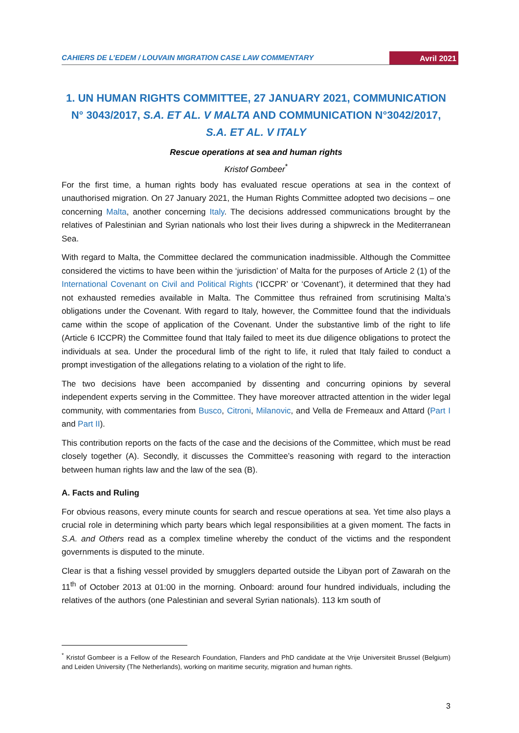CAHIERS DE L’EDEM / LOUVAIN MIGRATION CASE LAW COMMENTARY Avril 2021
1. UN HUMAN RIGHTS COMMITTEE, 27 JANUARY 2021, COMMUNICATION N° 3043/2017, S.A. ET AL. V MALTA AND COMMUNICATION N°3042/2017, S.A. ET AL. V ITALY
Rescue operations at sea and human rights
Kristof Gombeer<sup>*</sup>
For the first time, a human rights body has evaluated rescue operations at sea in the context of unauthorised migration. On 27 January 2021, the Human Rights Committee adopted two decisions – one concerning Malta, another concerning Italy. The decisions addressed communications brought by the relatives of Palestinian and Syrian nationals who lost their lives during a shipwreck in the Mediterranean Sea.
With regard to Malta, the Committee declared the communication inadmissible. Although the Committee considered the victims to have been within the ‘jurisdiction’ of Malta for the purposes of Article 2 (1) of the International Covenant on Civil and Political Rights (‘ICCPR’ or ‘Covenant’), it determined that they had not exhausted remedies available in Malta. The Committee thus refrained from scrutinising Malta’s obligations under the Covenant. With regard to Italy, however, the Committee found that the individuals came within the scope of application of the Covenant. Under the substantive limb of the right to life (Article 6 ICCPR) the Committee found that Italy failed to meet its due diligence obligations to protect the individuals at sea. Under the procedural limb of the right to life, it ruled that Italy failed to conduct a prompt investigation of the allegations relating to a violation of the right to life.
The two decisions have been accompanied by dissenting and concurring opinions by several independent experts serving in the Committee. They have moreover attracted attention in the wider legal community, with commentaries from Busco, Citroni, Milanovic, and Vella de Fremeaux and Attard (Part I and Part II).
This contribution reports on the facts of the case and the decisions of the Committee, which must be read closely together (A). Secondly, it discusses the Committee’s reasoning with regard to the interaction between human rights law and the law of the sea (B).
A. Facts and Ruling
For obvious reasons, every minute counts for search and rescue operations at sea. Yet time also plays a crucial role in determining which party bears which legal responsibilities at a given moment. The facts in S.A. and Others read as a complex timeline whereby the conduct of the victims and the respondent governments is disputed to the minute.
Clear is that a fishing vessel provided by smugglers departed outside the Libyan port of Zawarah on the 11<sup>th</sup> of October 2013 at 01:00 in the morning. Onboard: around four hundred individuals, including the relatives of the authors (one Palestinian and several Syrian nationals). 113 km south of
<sup>*</sup> Kristof Gombeer is a Fellow of the Research Foundation, Flanders and PhD candidate at the Vrije Universiteit Brussel (Belgium) and Leiden University (The Netherlands), working on maritime security, migration and human rights.
3